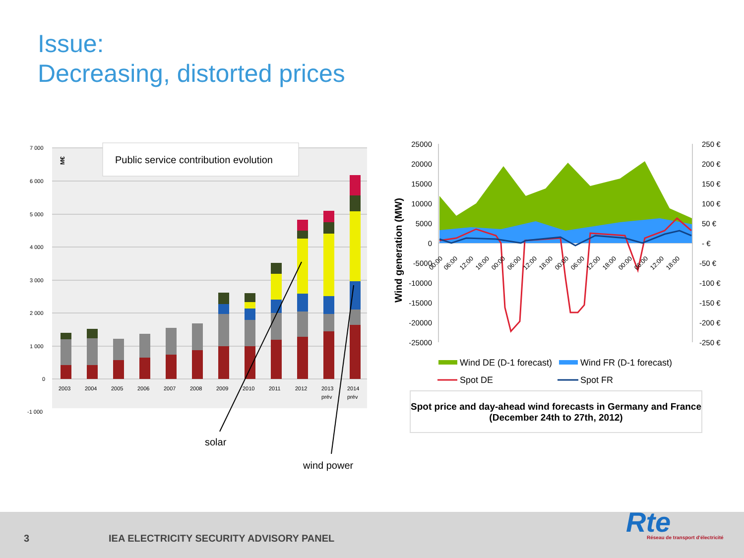Issue:
Decreasing, distorted prices
7 000
6 000
5 000
4 000
3 000
2 000
1 000
0
-1 000
2003
2004
2005
2006
2007
2008
2009
2010
2011
2012
2013
prév
2014
prév
M€
Public service contribution evolution
solar
wind power
25000
20000
15000
10000
5000
0
-5000
-10000
-15000
-20000
-25000
250 €
200 €
150 €
100 €
50 €
- €
-50 €
-100 €
-150 €
-200 €
-250 €
Wind generation (MW)
00:00
06:00
12:00
18:00
00:00
06:00
12:00
18:00
00:00
06:00
12:00
18:00
00:00
06:00
12:00
18:00
Wind DE (D-1 forecast)
Wind FR (D-1 forecast)
Spot DE
Spot FR
Spot price and day-ahead wind forecasts in Germany and France (December 24th to 27th, 2012)
3
IEA ELECTRICITY SECURITY ADVISORY PANEL
Rte
Réseau de transport d'électricité